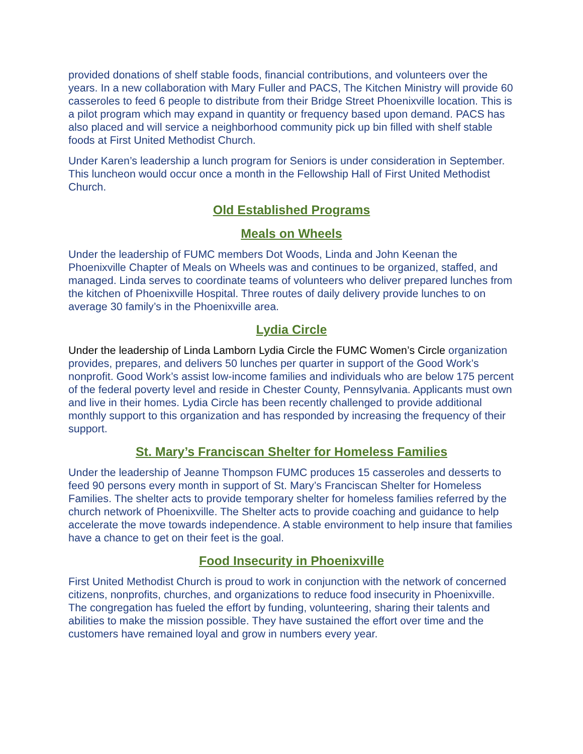provided donations of shelf stable foods, financial contributions, and volunteers over the years. In a new collaboration with Mary Fuller and PACS, The Kitchen Ministry will provide 60 casseroles to feed 6 people to distribute from their Bridge Street Phoenixville location. This is a pilot program which may expand in quantity or frequency based upon demand. PACS has also placed and will service a neighborhood community pick up bin filled with shelf stable foods at First United Methodist Church.
Under Karen’s leadership a lunch program for Seniors is under consideration in September. This luncheon would occur once a month in the Fellowship Hall of First United Methodist Church.
Old Established Programs
Meals on Wheels
Under the leadership of FUMC members Dot Woods, Linda and John Keenan the Phoenixville Chapter of Meals on Wheels was and continues to be organized, staffed, and managed. Linda serves to coordinate teams of volunteers who deliver prepared lunches from the kitchen of Phoenixville Hospital. Three routes of daily delivery provide lunches to on average 30 family’s in the Phoenixville area.
Lydia Circle
Under the leadership of Linda Lamborn Lydia Circle the FUMC Women’s Circle organization provides, prepares, and delivers 50 lunches per quarter in support of the Good Work’s nonprofit. Good Work’s assist low-income families and individuals who are below 175 percent of the federal poverty level and reside in Chester County, Pennsylvania. Applicants must own and live in their homes. Lydia Circle has been recently challenged to provide additional monthly support to this organization and has responded by increasing the frequency of their support.
St. Mary’s Franciscan Shelter for Homeless Families
Under the leadership of Jeanne Thompson FUMC produces 15 casseroles and desserts to feed 90 persons every month in support of St. Mary’s Franciscan Shelter for Homeless Families. The shelter acts to provide temporary shelter for homeless families referred by the church network of Phoenixville. The Shelter acts to provide coaching and guidance to help accelerate the move towards independence. A stable environment to help insure that families have a chance to get on their feet is the goal.
Food Insecurity in Phoenixville
First United Methodist Church is proud to work in conjunction with the network of concerned citizens, nonprofits, churches, and organizations to reduce food insecurity in Phoenixville. The congregation has fueled the effort by funding, volunteering, sharing their talents and abilities to make the mission possible. They have sustained the effort over time and the customers have remained loyal and grow in numbers every year.